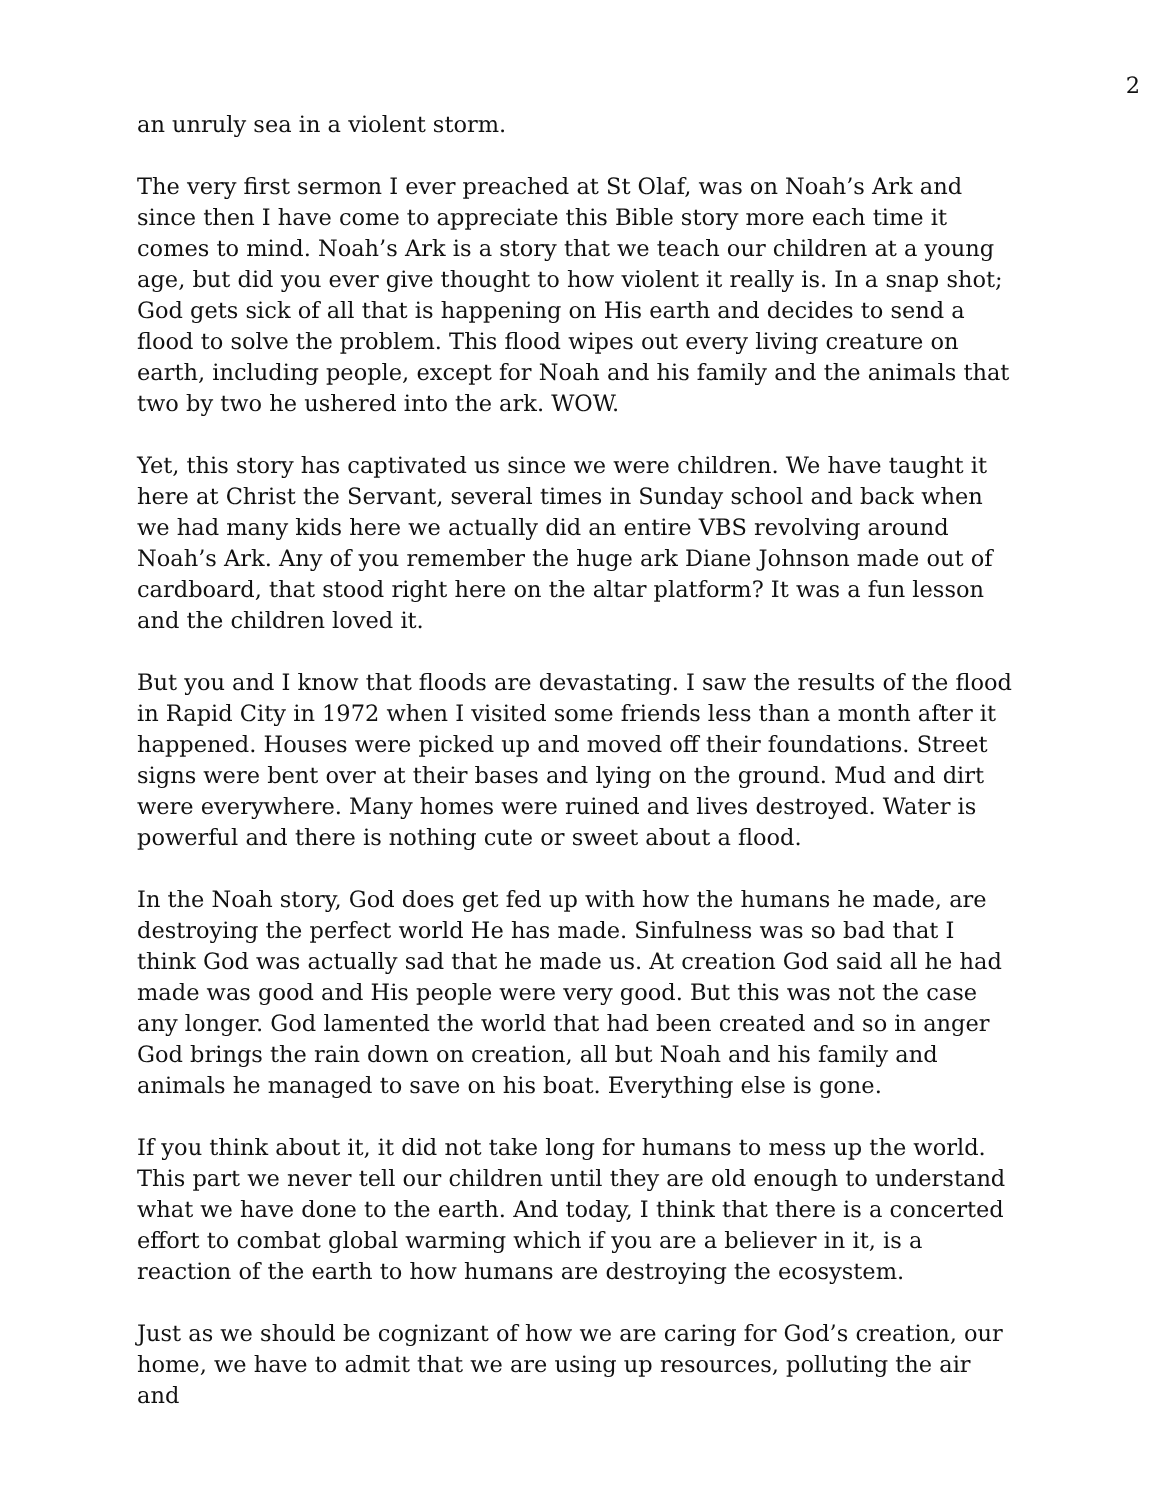2
an unruly sea in a violent storm.
The very first sermon I ever preached at St Olaf, was on Noah’s Ark and since then I have come to appreciate this Bible story more each time it comes to mind. Noah’s Ark is a story that we teach our children at a young age, but did you ever give thought to how violent it really is. In a snap shot; God gets sick of all that is happening on His earth and decides to send a flood to solve the problem. This flood wipes out every living creature on earth, including people, except for Noah and his family and the animals that two by two he ushered into the ark. WOW.
Yet, this story has captivated us since we were children. We have taught it here at Christ the Servant, several times in Sunday school and back when we had many kids here we actually did an entire VBS revolving around Noah’s Ark. Any of you remember the huge ark Diane Johnson made out of cardboard, that stood right here on the altar platform? It was a fun lesson and the children loved it.
But you and I know that floods are devastating. I saw the results of the flood in Rapid City in 1972 when I visited some friends less than a month after it happened. Houses were picked up and moved off their foundations. Street signs were bent over at their bases and lying on the ground. Mud and dirt were everywhere. Many homes were ruined and lives destroyed. Water is powerful and there is nothing cute or sweet about a flood.
In the Noah story, God does get fed up with how the humans he made, are destroying the perfect world He has made. Sinfulness was so bad that I think God was actually sad that he made us. At creation God said all he had made was good and His people were very good. But this was not the case any longer. God lamented the world that had been created and so in anger God brings the rain down on creation, all but Noah and his family and animals he managed to save on his boat. Everything else is gone.
If you think about it, it did not take long for humans to mess up the world. This part we never tell our children until they are old enough to understand what we have done to the earth. And today, I think that there is a concerted effort to combat global warming which if you are a believer in it, is a reaction of the earth to how humans are destroying the ecosystem.
Just as we should be cognizant of how we are caring for God’s creation, our home, we have to admit that we are using up resources, polluting the air and